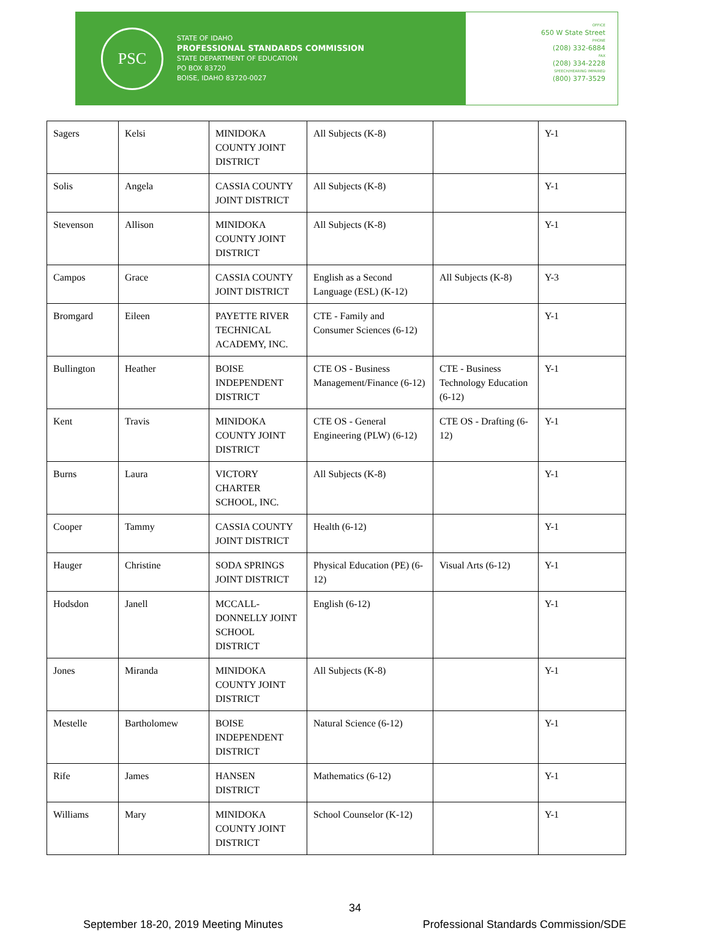PSC
STATE OF IDAHO
PROFESSIONAL STANDARDS COMMISSION
STATE DEPARTMENT OF EDUCATION
PO BOX 83720
BOISE, IDAHO 83720-0027
OFFICE
650 W State Street
PHONE
(208) 332-6884
FAX
(208) 334-2228
SPEECH/HEARING IMPAIRED
(800) 377-3529
| Sagers | Kelsi | MINIDOKA COUNTY JOINT DISTRICT | All Subjects (K-8) | | Y-1 |
| Solis | Angela | CASSIA COUNTY JOINT DISTRICT | All Subjects (K-8) | | Y-1 |
| Stevenson | Allison | MINIDOKA COUNTY JOINT DISTRICT | All Subjects (K-8) | | Y-1 |
| Campos | Grace | CASSIA COUNTY JOINT DISTRICT | English as a Second Language (ESL) (K-12) | All Subjects (K-8) | Y-3 |
| Bromgard | Eileen | PAYETTE RIVER TECHNICAL ACADEMY, INC. | CTE - Family and Consumer Sciences (6-12) | | Y-1 |
| Bullington | Heather | BOISE INDEPENDENT DISTRICT | CTE OS - Business Management/Finance (6-12) | CTE - Business Technology Education (6-12) | Y-1 |
| Kent | Travis | MINIDOKA COUNTY JOINT DISTRICT | CTE OS - General Engineering (PLW) (6-12) | CTE OS - Drafting (6-12) | Y-1 |
| Burns | Laura | VICTORY CHARTER SCHOOL, INC. | All Subjects (K-8) | | Y-1 |
| Cooper | Tammy | CASSIA COUNTY JOINT DISTRICT | Health (6-12) | | Y-1 |
| Hauger | Christine | SODA SPRINGS JOINT DISTRICT | Physical Education (PE) (6-12) | Visual Arts (6-12) | Y-1 |
| Hodsdon | Janell | MCCALL-DONNELLY JOINT SCHOOL DISTRICT | English (6-12) | | Y-1 |
| Jones | Miranda | MINIDOKA COUNTY JOINT DISTRICT | All Subjects (K-8) | | Y-1 |
| Mestelle | Bartholomew | BOISE INDEPENDENT DISTRICT | Natural Science (6-12) | | Y-1 |
| Rife | James | HANSEN DISTRICT | Mathematics (6-12) | | Y-1 |
| Williams | Mary | MINIDOKA COUNTY JOINT DISTRICT | School Counselor (K-12) | | Y-1 |
34
September 18-20, 2019 Meeting Minutes Professional Standards Commission/SDE